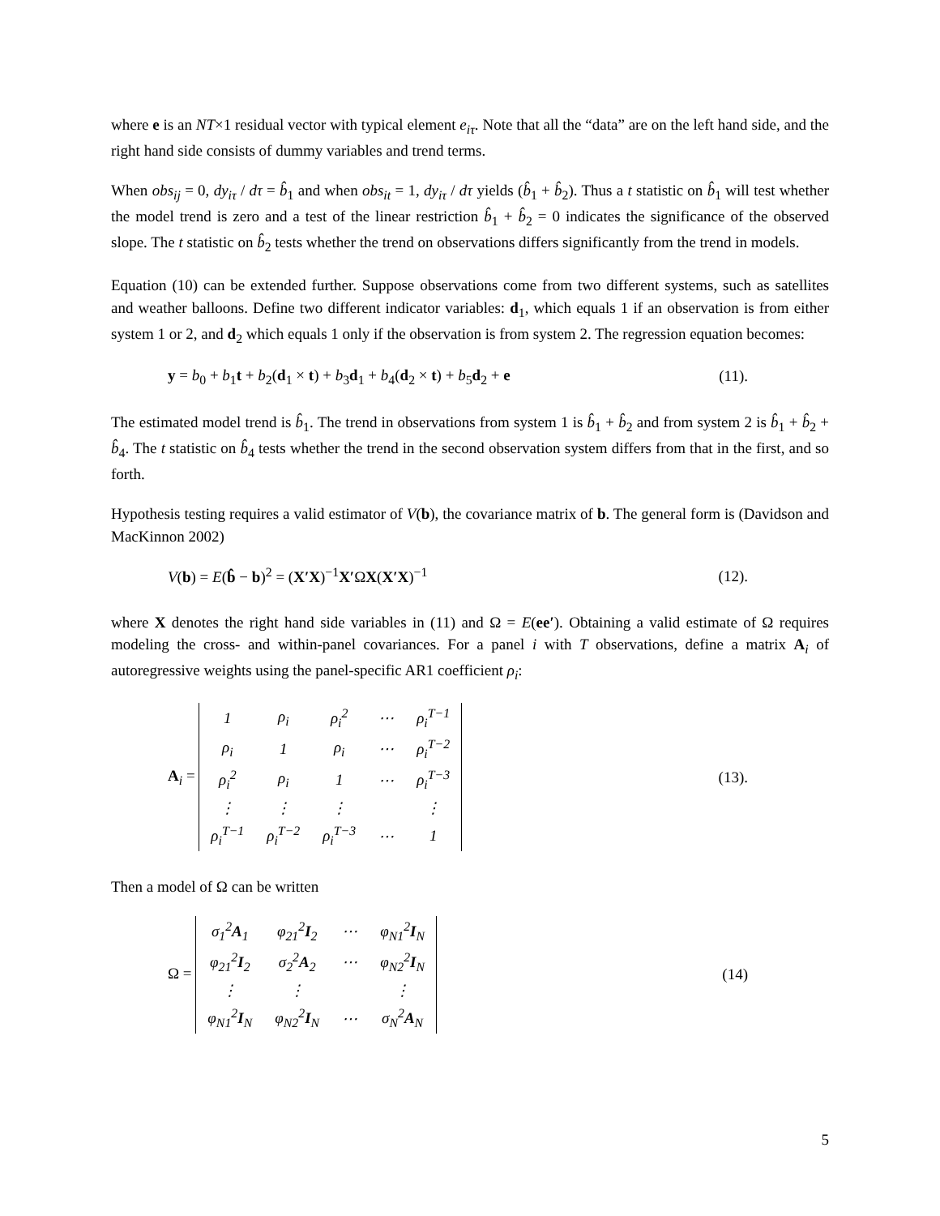where e is an NT×1 residual vector with typical element e<sub>iτ</sub>. Note that all the “data” are on the left hand side, and the right hand side consists of dummy variables and trend terms.
When obs<sub>ij</sub> = 0, dy<sub>iτ</sub> / dτ = b̂<sub>1</sub> and when obs<sub>it</sub> = 1, dy<sub>iτ</sub> / dτ yields (b̂<sub>1</sub> + b̂<sub>2</sub>). Thus a t statistic on b̂<sub>1</sub> will test whether the model trend is zero and a test of the linear restriction b̂<sub>1</sub> + b̂<sub>2</sub> = 0 indicates the significance of the observed slope. The t statistic on b̂<sub>2</sub> tests whether the trend on observations differs significantly from the trend in models.
Equation (10) can be extended further. Suppose observations come from two different systems, such as satellites and weather balloons. Define two different indicator variables: d<sub>1</sub>, which equals 1 if an observation is from either system 1 or 2, and d<sub>2</sub> which equals 1 only if the observation is from system 2. The regression equation becomes:
y = b<sub>0</sub> + b<sub>1</sub>t + b<sub>2</sub>(d<sub>1</sub> × t) + b<sub>3</sub>d<sub>1</sub> + b<sub>4</sub>(d<sub>2</sub> × t) + b<sub>5</sub>d<sub>2</sub> + e (11).
The estimated model trend is b̂<sub>1</sub>. The trend in observations from system 1 is b̂<sub>1</sub> + b̂<sub>2</sub> and from system 2 is b̂<sub>1</sub> + b̂<sub>2</sub> + b̂<sub>4</sub>. The t statistic on b̂<sub>4</sub> tests whether the trend in the second observation system differs from that in the first, and so forth.
Hypothesis testing requires a valid estimator of V(b), the covariance matrix of b. The general form is (Davidson and MacKinnon 2002)
V(b) = E(b̂ − b)<sup>2</sup> = (X′X)<sup>−1</sup>X′ΩX(X′X)<sup>−1</sup> (12).
where X denotes the right hand side variables in (11) and Ω = E(ee′). Obtaining a valid estimate of Ω requires modeling the cross- and within-panel covariances. For a panel i with T observations, define a matrix A<sub>i</sub> of autoregressive weights using the panel-specific AR1 coefficient ρ<sub>i</sub>:
A<sub>i</sub> =
| 1 | ρ<sub>i</sub> | ρ<sub>i</sub><sup>2</sup> | ⋯ | ρ<sub>i</sub><sup>T−1</sup> |
| ρ<sub>i</sub> | 1 | ρ<sub>i</sub> | ⋯ | ρ<sub>i</sub><sup>T−2</sup> |
| ρ<sub>i</sub><sup>2</sup> | ρ<sub>i</sub> | 1 | ⋯ | ρ<sub>i</sub><sup>T−3</sup> |
| ⋮ | ⋮ | ⋮ | | ⋮ |
| ρ<sub>i</sub><sup>T−1</sup> | ρ<sub>i</sub><sup>T−2</sup> | ρ<sub>i</sub><sup>T−3</sup> | ⋯ | 1 |
(13).
Then a model of Ω can be written
Ω =
| σ<sub>1</sub><sup>2</sup> A<sub>1</sub> | φ<sub>21</sub><sup>2</sup> I<sub>2</sub> | ⋯ | φ<sub>N1</sub><sup>2</sup> I<sub>N</sub> |
| φ<sub>21</sub><sup>2</sup> I<sub>2</sub> | σ<sub>2</sub><sup>2</sup> A<sub>2</sub> | ⋯ | φ<sub>N2</sub><sup>2</sup> I<sub>N</sub> |
| ⋮ | ⋮ | | ⋮ |
| φ<sub>N1</sub><sup>2</sup> I<sub>N</sub> | φ<sub>N2</sub><sup>2</sup> I<sub>N</sub> | ⋯ | σ<sub>N</sub><sup>2</sup> A<sub>N</sub> |
(14)
5